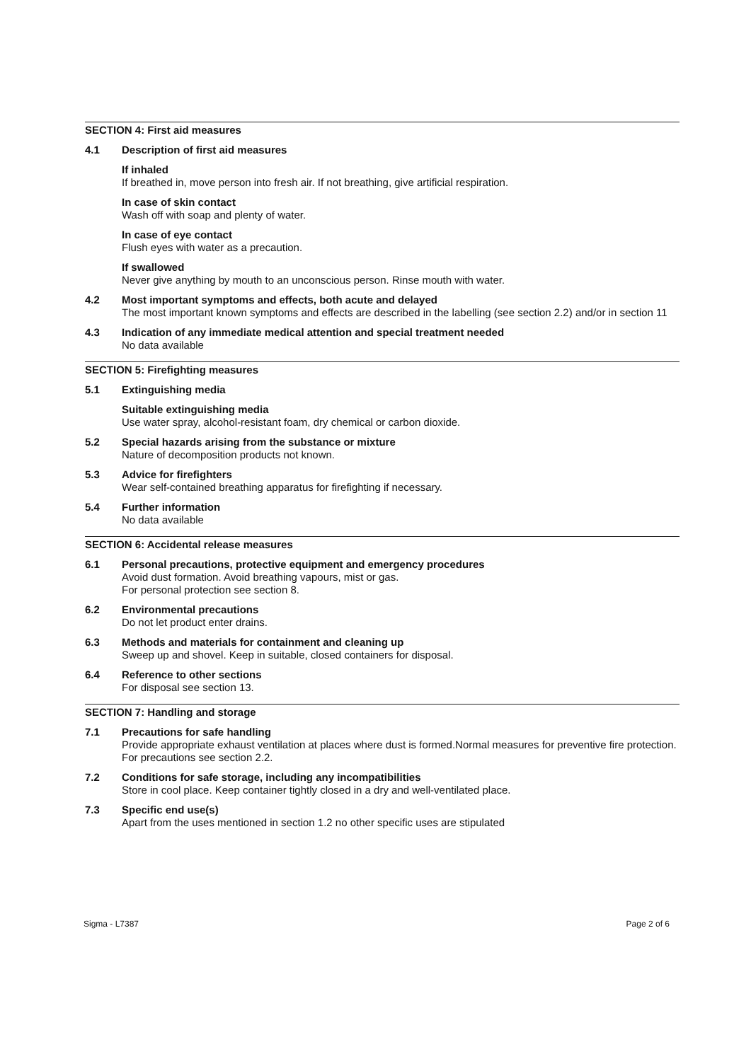SECTION 4: First aid measures
4.1 Description of first aid measures
If inhaled
If breathed in, move person into fresh air. If not breathing, give artificial respiration.
In case of skin contact
Wash off with soap and plenty of water.
In case of eye contact
Flush eyes with water as a precaution.
If swallowed
Never give anything by mouth to an unconscious person. Rinse mouth with water.
4.2 Most important symptoms and effects, both acute and delayed
The most important known symptoms and effects are described in the labelling (see section 2.2) and/or in section 11
4.3 Indication of any immediate medical attention and special treatment needed
No data available
SECTION 5: Firefighting measures
5.1 Extinguishing media
Suitable extinguishing media
Use water spray, alcohol-resistant foam, dry chemical or carbon dioxide.
5.2 Special hazards arising from the substance or mixture
Nature of decomposition products not known.
5.3 Advice for firefighters
Wear self-contained breathing apparatus for firefighting if necessary.
5.4 Further information
No data available
SECTION 6: Accidental release measures
6.1 Personal precautions, protective equipment and emergency procedures
Avoid dust formation. Avoid breathing vapours, mist or gas.
For personal protection see section 8.
6.2 Environmental precautions
Do not let product enter drains.
6.3 Methods and materials for containment and cleaning up
Sweep up and shovel. Keep in suitable, closed containers for disposal.
6.4 Reference to other sections
For disposal see section 13.
SECTION 7: Handling and storage
7.1 Precautions for safe handling
Provide appropriate exhaust ventilation at places where dust is formed.Normal measures for preventive fire protection.
For precautions see section 2.2.
7.2 Conditions for safe storage, including any incompatibilities
Store in cool place. Keep container tightly closed in a dry and well-ventilated place.
7.3 Specific end use(s)
Apart from the uses mentioned in section 1.2 no other specific uses are stipulated
Sigma - L7387 Page 2 of 6